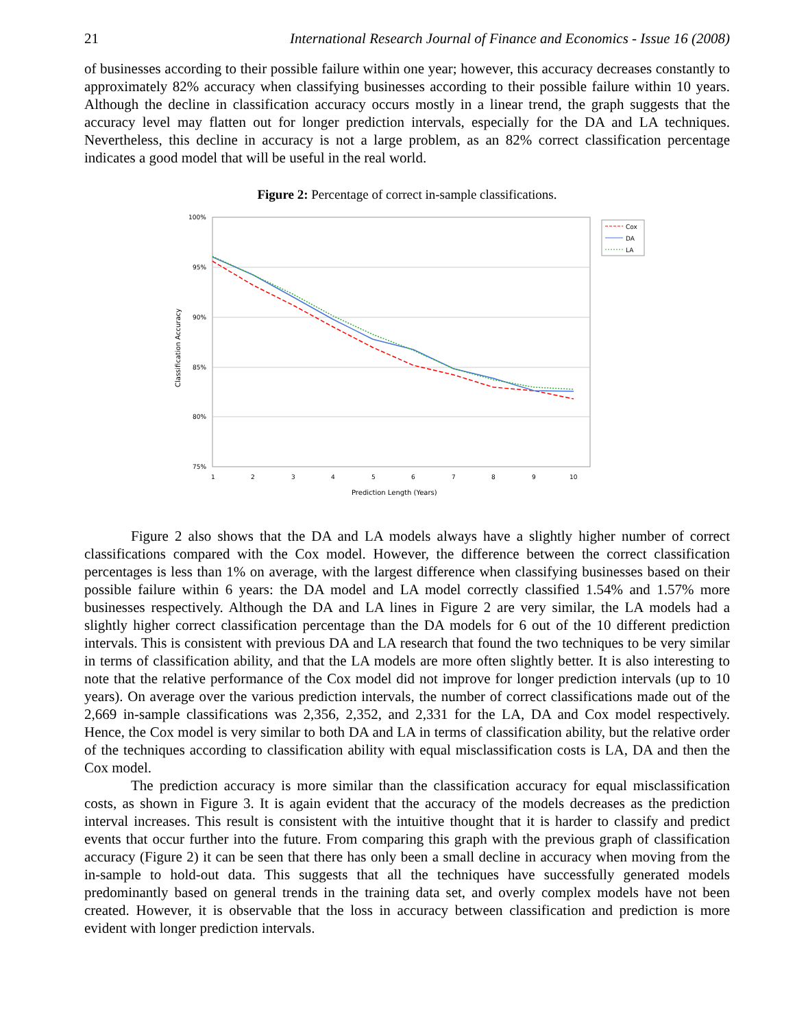21 International Research Journal of Finance and Economics - Issue 16 (2008)
of businesses according to their possible failure within one year; however, this accuracy decreases constantly to approximately 82% accuracy when classifying businesses according to their possible failure within 10 years. Although the decline in classification accuracy occurs mostly in a linear trend, the graph suggests that the accuracy level may flatten out for longer prediction intervals, especially for the DA and LA techniques. Nevertheless, this decline in accuracy is not a large problem, as an 82% correct classification percentage indicates a good model that will be useful in the real world.
Figure 2: Percentage of correct in-sample classifications.
100%
95%
90%
85%
80%
75%
1
2
3
4
5
6
7
8
9
10
Prediction Length (Years)
Classification Accuracy
Cox
DA
LA
Figure 2 also shows that the DA and LA models always have a slightly higher number of correct classifications compared with the Cox model. However, the difference between the correct classification percentages is less than 1% on average, with the largest difference when classifying businesses based on their possible failure within 6 years: the DA model and LA model correctly classified 1.54% and 1.57% more businesses respectively. Although the DA and LA lines in Figure 2 are very similar, the LA models had a slightly higher correct classification percentage than the DA models for 6 out of the 10 different prediction intervals. This is consistent with previous DA and LA research that found the two techniques to be very similar in terms of classification ability, and that the LA models are more often slightly better. It is also interesting to note that the relative performance of the Cox model did not improve for longer prediction intervals (up to 10 years). On average over the various prediction intervals, the number of correct classifications made out of the 2,669 in-sample classifications was 2,356, 2,352, and 2,331 for the LA, DA and Cox model respectively. Hence, the Cox model is very similar to both DA and LA in terms of classification ability, but the relative order of the techniques according to classification ability with equal misclassification costs is LA, DA and then the Cox model.
The prediction accuracy is more similar than the classification accuracy for equal misclassification costs, as shown in Figure 3. It is again evident that the accuracy of the models decreases as the prediction interval increases. This result is consistent with the intuitive thought that it is harder to classify and predict events that occur further into the future. From comparing this graph with the previous graph of classification accuracy (Figure 2) it can be seen that there has only been a small decline in accuracy when moving from the in-sample to hold-out data. This suggests that all the techniques have successfully generated models predominantly based on general trends in the training data set, and overly complex models have not been created. However, it is observable that the loss in accuracy between classification and prediction is more evident with longer prediction intervals.